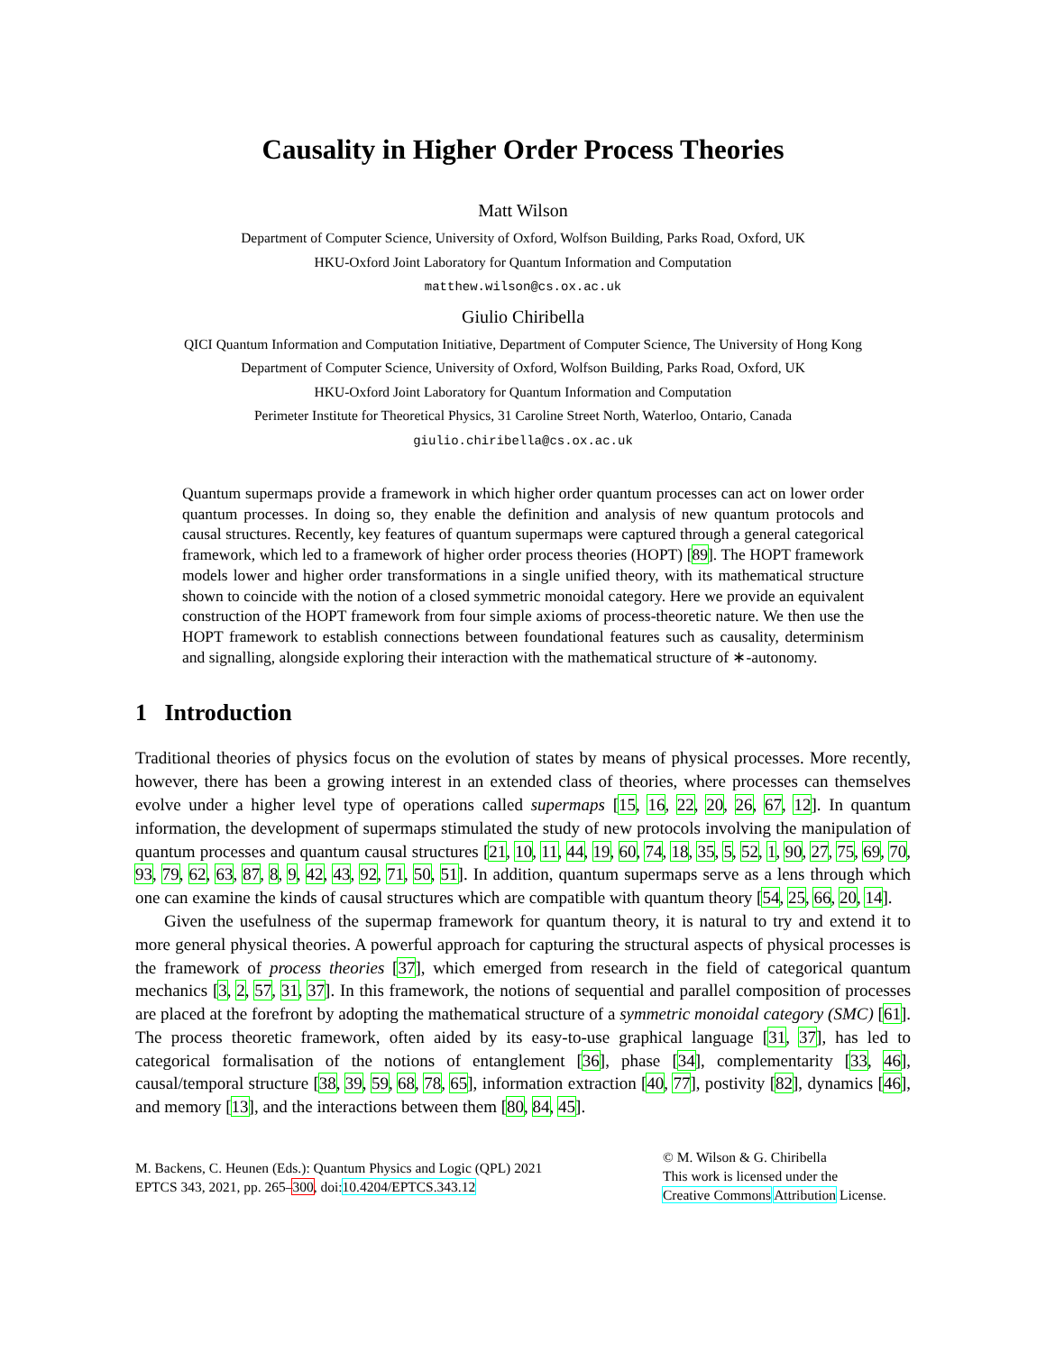Causality in Higher Order Process Theories
Matt Wilson
Department of Computer Science, University of Oxford, Wolfson Building, Parks Road, Oxford, UK
HKU-Oxford Joint Laboratory for Quantum Information and Computation
matthew.wilson@cs.ox.ac.uk
Giulio Chiribella
QICI Quantum Information and Computation Initiative, Department of Computer Science, The University of Hong Kong
Department of Computer Science, University of Oxford, Wolfson Building, Parks Road, Oxford, UK
HKU-Oxford Joint Laboratory for Quantum Information and Computation
Perimeter Institute for Theoretical Physics, 31 Caroline Street North, Waterloo, Ontario, Canada
giulio.chiribella@cs.ox.ac.uk
Quantum supermaps provide a framework in which higher order quantum processes can act on lower order quantum processes. In doing so, they enable the definition and analysis of new quantum protocols and causal structures. Recently, key features of quantum supermaps were captured through a general categorical framework, which led to a framework of higher order process theories (HOPT) [89]. The HOPT framework models lower and higher order transformations in a single unified theory, with its mathematical structure shown to coincide with the notion of a closed symmetric monoidal category. Here we provide an equivalent construction of the HOPT framework from four simple axioms of process-theoretic nature. We then use the HOPT framework to establish connections between foundational features such as causality, determinism and signalling, alongside exploring their interaction with the mathematical structure of ∗-autonomy.
1 Introduction
Traditional theories of physics focus on the evolution of states by means of physical processes. More recently, however, there has been a growing interest in an extended class of theories, where processes can themselves evolve under a higher level type of operations called supermaps [15, 16, 22, 20, 26, 67, 12]. In quantum information, the development of supermaps stimulated the study of new protocols involving the manipulation of quantum processes and quantum causal structures [21, 10, 11, 44, 19, 60, 74, 18, 35, 5, 52, 1, 90, 27, 75, 69, 70, 93, 79, 62, 63, 87, 8, 9, 42, 43, 92, 71, 50, 51]. In addition, quantum supermaps serve as a lens through which one can examine the kinds of causal structures which are compatible with quantum theory [54, 25, 66, 20, 14].
Given the usefulness of the supermap framework for quantum theory, it is natural to try and extend it to more general physical theories. A powerful approach for capturing the structural aspects of physical processes is the framework of process theories [37], which emerged from research in the field of categorical quantum mechanics [3, 2, 57, 31, 37]. In this framework, the notions of sequential and parallel composition of processes are placed at the forefront by adopting the mathematical structure of a symmetric monoidal category (SMC) [61]. The process theoretic framework, often aided by its easy-to-use graphical language [31, 37], has led to categorical formalisation of the notions of entanglement [36], phase [34], complementarity [33, 46], causal/temporal structure [38, 39, 59, 68, 78, 65], information extraction [40, 77], postivity [82], dynamics [46], and memory [13], and the interactions between them [80, 84, 45].
M. Backens, C. Heunen (Eds.): Quantum Physics and Logic (QPL) 2021
EPTCS 343, 2021, pp. 265–300, doi:10.4204/EPTCS.343.12
© M. Wilson & G. Chiribella
This work is licensed under the
Creative Commons Attribution License.